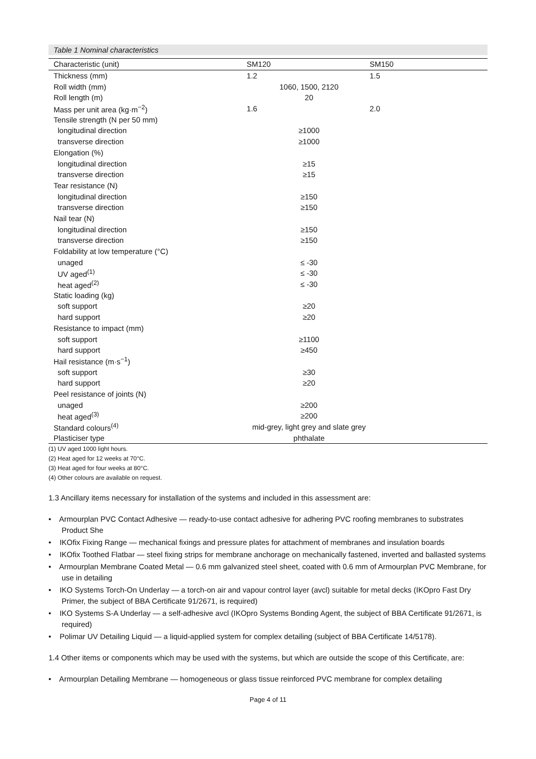Table 1 Nominal characteristics
| Characteristic (unit) | SM120 | SM150 |
| --- | --- | --- |
| Thickness (mm) | 1.2 | 1.5 |
| Roll width (mm) | 1060, 1500, 2120 | |
| Roll length (m) | 20 | |
| Mass per unit area (kg·m<sup>−2</sup>) | 1.6 | 2.0 |
| Tensile strength (N per 50 mm) | | |
| longitudinal direction | ≥1000 | |
| transverse direction | ≥1000 | |
| Elongation (%) | | |
| longitudinal direction | ≥15 | |
| transverse direction | ≥15 | |
| Tear resistance (N) | | |
| longitudinal direction | ≥150 | |
| transverse direction | ≥150 | |
| Nail tear (N) | | |
| longitudinal direction | ≥150 | |
| transverse direction | ≥150 | |
| Foldability at low temperature (°C) | | |
| unaged | ≤ -30 | |
| UV aged<sup>(1)</sup> | ≤ -30 | |
| heat aged<sup>(2)</sup> | ≤ -30 | |
| Static loading (kg) | | |
| soft support | ≥20 | |
| hard support | ≥20 | |
| Resistance to impact (mm) | | |
| soft support | ≥1100 | |
| hard support | ≥450 | |
| Hail resistance (m·s<sup>−1</sup>) | | |
| soft support | ≥30 | |
| hard support | ≥20 | |
| Peel resistance of joints (N) | | |
| unaged | ≥200 | |
| heat aged<sup>(3)</sup> | ≥200 | |
| Standard colours<sup>(4)</sup> | mid-grey, light grey and slate grey | |
| Plasticiser type | phthalate | |
(1) UV aged 1000 light hours.
(2) Heat aged for 12 weeks at 70°C.
(3) Heat aged for four weeks at 80°C.
(4) Other colours are available on request.
1.3 Ancillary items necessary for installation of the systems and included in this assessment are:
• Armourplan PVC Contact Adhesive — ready-to-use contact adhesive for adhering PVC roofing membranes to substrates Product She
• IKOfix Fixing Range — mechanical fixings and pressure plates for attachment of membranes and insulation boards
• IKOfix Toothed Flatbar — steel fixing strips for membrane anchorage on mechanically fastened, inverted and ballasted systems
• Armourplan Membrane Coated Metal — 0.6 mm galvanized steel sheet, coated with 0.6 mm of Armourplan PVC Membrane, for use in detailing
• IKO Systems Torch-On Underlay — a torch-on air and vapour control layer (avcl) suitable for metal decks (IKOpro Fast Dry Primer, the subject of BBA Certificate 91/2671, is required)
• IKO Systems S-A Underlay — a self-adhesive avcl (IKOpro Systems Bonding Agent, the subject of BBA Certificate 91/2671, is required)
• Polimar UV Detailing Liquid — a liquid-applied system for complex detailing (subject of BBA Certificate 14/5178).
1.4 Other items or components which may be used with the systems, but which are outside the scope of this Certificate, are:
• Armourplan Detailing Membrane — homogeneous or glass tissue reinforced PVC membrane for complex detailing
Page 4 of 11